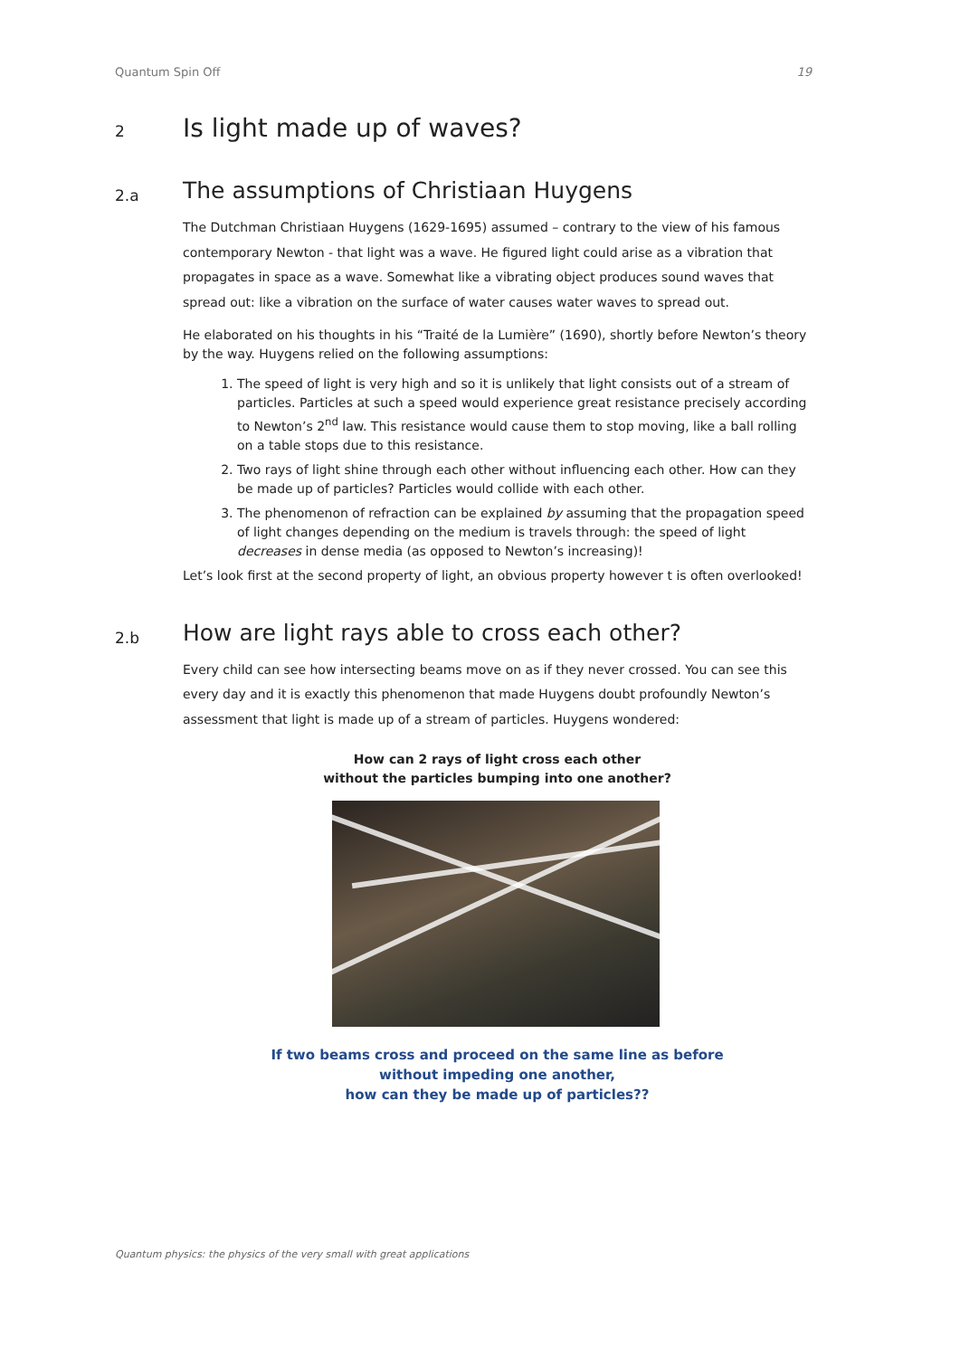Quantum Spin Off 19
2 Is light made up of waves?
2.a The assumptions of Christiaan Huygens
The Dutchman Christiaan Huygens (1629-1695) assumed – contrary to the view of his famous contemporary Newton - that light was a wave. He figured light could arise as a vibration that propagates in space as a wave. Somewhat like a vibrating object produces sound waves that spread out: like a vibration on the surface of water causes water waves to spread out.
He elaborated on his thoughts in his “Traité de la Lumière” (1690), shortly before Newton’s theory by the way. Huygens relied on the following assumptions:
1. The speed of light is very high and so it is unlikely that light consists out of a stream of particles. Particles at such a speed would experience great resistance precisely according to Newton’s 2<sup>nd</sup> law. This resistance would cause them to stop moving, like a ball rolling on a table stops due to this resistance.
2. Two rays of light shine through each other without influencing each other. How can they be made up of particles? Particles would collide with each other.
3. The phenomenon of refraction can be explained by assuming that the propagation speed of light changes depending on the medium is travels through: the speed of light decreases in dense media (as opposed to Newton’s increasing)!
Let’s look first at the second property of light, an obvious property however t is often overlooked!
2.b How are light rays able to cross each other?
Every child can see how intersecting beams move on as if they never crossed. You can see this every day and it is exactly this phenomenon that made Huygens doubt profoundly Newton’s assessment that light is made up of a stream of particles. Huygens wondered:
How can 2 rays of light cross each other
without the particles bumping into one another?
If two beams cross and proceed on the same line as before
without impeding one another,
how can they be made up of particles??
Quantum physics: the physics of the very small with great applications